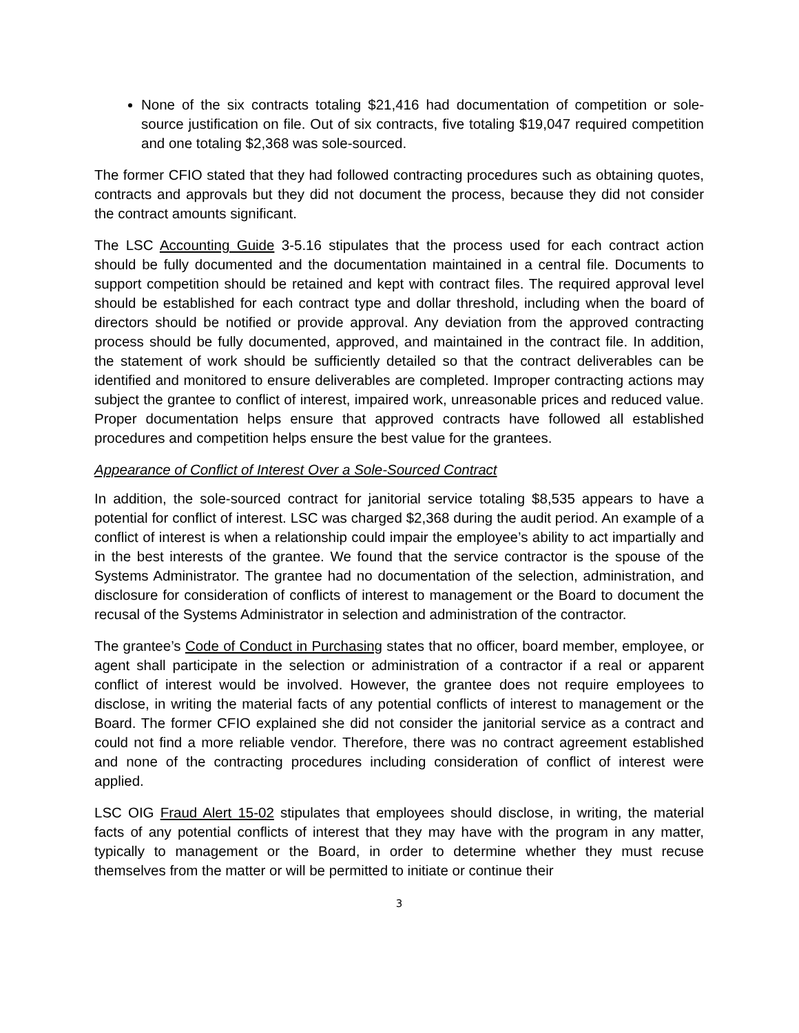None of the six contracts totaling $21,416 had documentation of competition or sole-source justification on file. Out of six contracts, five totaling $19,047 required competition and one totaling $2,368 was sole-sourced.
The former CFIO stated that they had followed contracting procedures such as obtaining quotes, contracts and approvals but they did not document the process, because they did not consider the contract amounts significant.
The LSC Accounting Guide 3-5.16 stipulates that the process used for each contract action should be fully documented and the documentation maintained in a central file. Documents to support competition should be retained and kept with contract files. The required approval level should be established for each contract type and dollar threshold, including when the board of directors should be notified or provide approval. Any deviation from the approved contracting process should be fully documented, approved, and maintained in the contract file. In addition, the statement of work should be sufficiently detailed so that the contract deliverables can be identified and monitored to ensure deliverables are completed. Improper contracting actions may subject the grantee to conflict of interest, impaired work, unreasonable prices and reduced value. Proper documentation helps ensure that approved contracts have followed all established procedures and competition helps ensure the best value for the grantees.
Appearance of Conflict of Interest Over a Sole-Sourced Contract
In addition, the sole-sourced contract for janitorial service totaling $8,535 appears to have a potential for conflict of interest. LSC was charged $2,368 during the audit period. An example of a conflict of interest is when a relationship could impair the employee’s ability to act impartially and in the best interests of the grantee. We found that the service contractor is the spouse of the Systems Administrator. The grantee had no documentation of the selection, administration, and disclosure for consideration of conflicts of interest to management or the Board to document the recusal of the Systems Administrator in selection and administration of the contractor.
The grantee’s Code of Conduct in Purchasing states that no officer, board member, employee, or agent shall participate in the selection or administration of a contractor if a real or apparent conflict of interest would be involved. However, the grantee does not require employees to disclose, in writing the material facts of any potential conflicts of interest to management or the Board. The former CFIO explained she did not consider the janitorial service as a contract and could not find a more reliable vendor. Therefore, there was no contract agreement established and none of the contracting procedures including consideration of conflict of interest were applied.
LSC OIG Fraud Alert 15-02 stipulates that employees should disclose, in writing, the material facts of any potential conflicts of interest that they may have with the program in any matter, typically to management or the Board, in order to determine whether they must recuse themselves from the matter or will be permitted to initiate or continue their
3